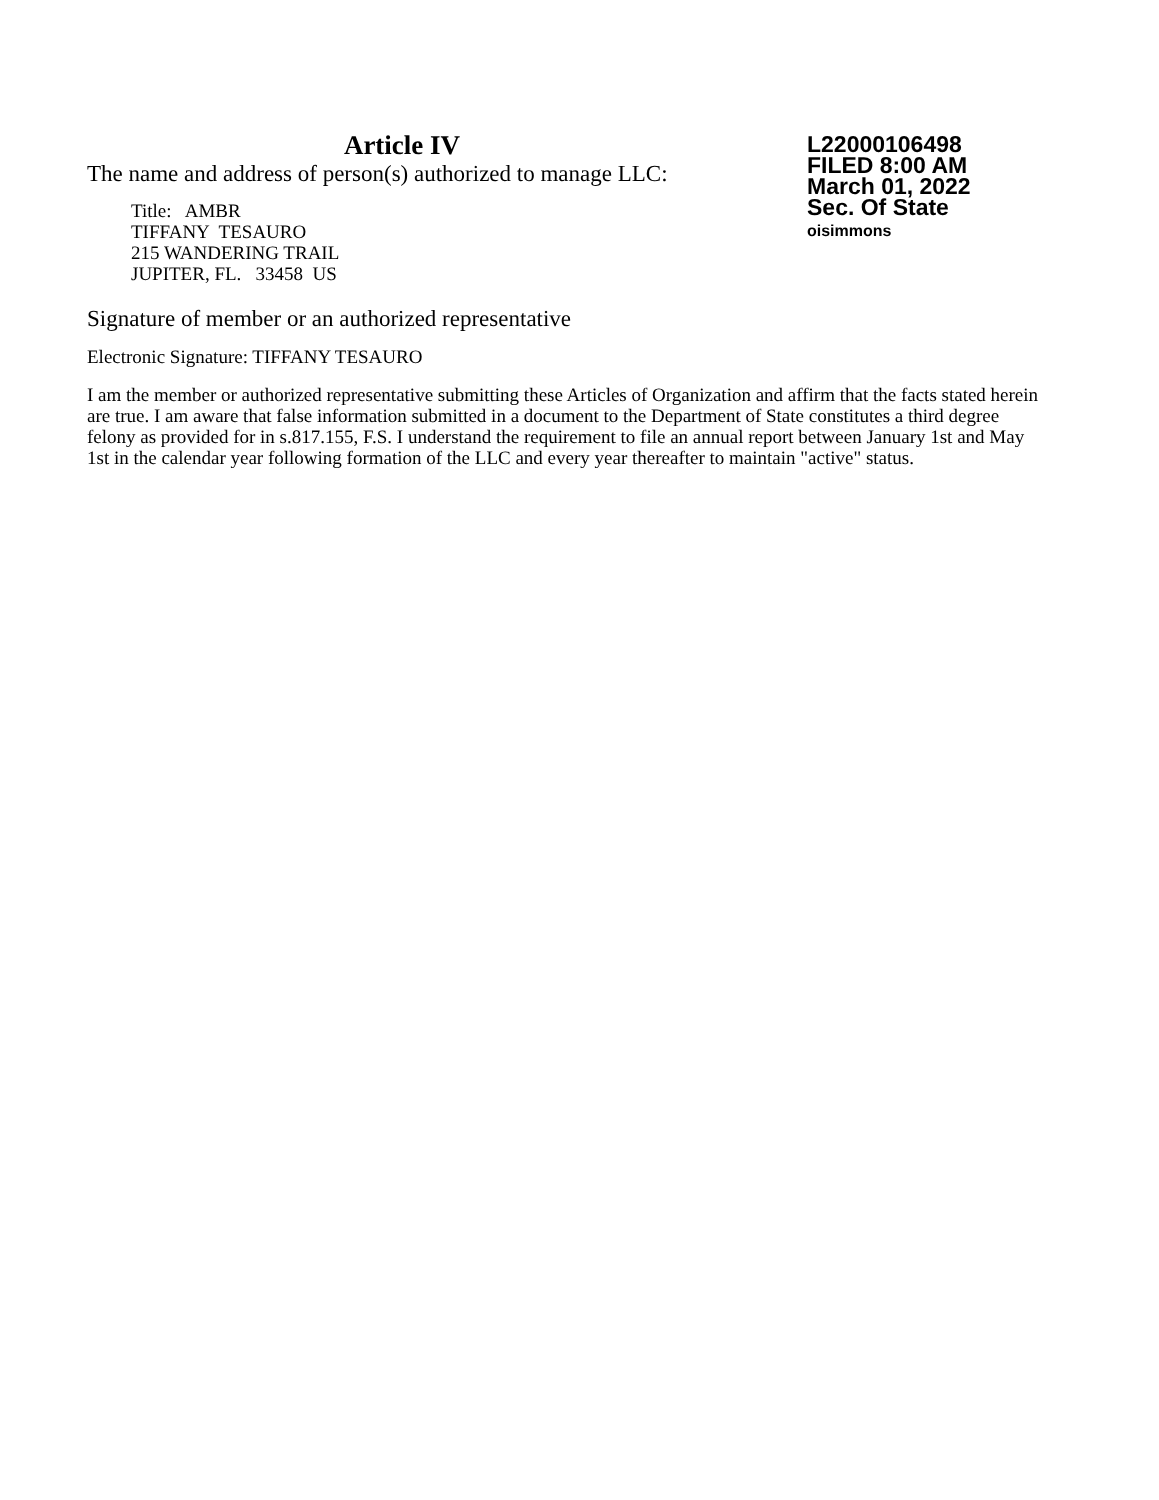Article IV
The name and address of person(s) authorized to manage LLC:
Title: AMBR
TIFFANY TESAURO
215 WANDERING TRAIL
JUPITER, FL. 33458 US
L22000106498
FILED 8:00 AM
March 01, 2022
Sec. Of State
oisimmons
Signature of member or an authorized representative
Electronic Signature: TIFFANY TESAURO
I am the member or authorized representative submitting these Articles of Organization and affirm that the facts stated herein are true. I am aware that false information submitted in a document to the Department of State constitutes a third degree felony as provided for in s.817.155, F.S. I understand the requirement to file an annual report between January 1st and May 1st in the calendar year following formation of the LLC and every year thereafter to maintain "active" status.